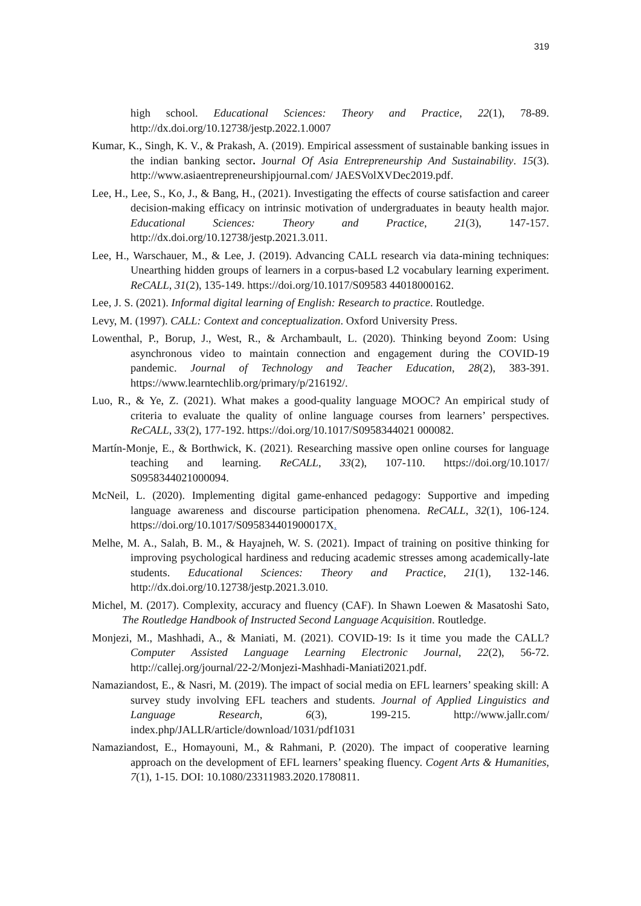319
high school. Educational Sciences: Theory and Practice, 22(1), 78-89. http://dx.doi.org/10.12738/jestp.2022.1.0007
Kumar, K., Singh, K. V., & Prakash, A. (2019). Empirical assessment of sustainable banking issues in the indian banking sector. Journal Of Asia Entrepreneurship And Sustainability. 15(3). http://www.asiaentrepreneurshipjournal.com/ JAESVolXVDec2019.pdf.
Lee, H., Lee, S., Ko, J., & Bang, H., (2021). Investigating the effects of course satisfaction and career decision-making efficacy on intrinsic motivation of undergraduates in beauty health major. Educational Sciences: Theory and Practice, 21(3), 147-157. http://dx.doi.org/10.12738/jestp.2021.3.011.
Lee, H., Warschauer, M., & Lee, J. (2019). Advancing CALL research via data-mining techniques: Unearthing hidden groups of learners in a corpus-based L2 vocabulary learning experiment. ReCALL, 31(2), 135-149. https://doi.org/10.1017/S09583 44018000162.
Lee, J. S. (2021). Informal digital learning of English: Research to practice. Routledge.
Levy, M. (1997). CALL: Context and conceptualization. Oxford University Press.
Lowenthal, P., Borup, J., West, R., & Archambault, L. (2020). Thinking beyond Zoom: Using asynchronous video to maintain connection and engagement during the COVID-19 pandemic. Journal of Technology and Teacher Education, 28(2), 383-391. https://www.learntechlib.org/primary/p/216192/.
Luo, R., & Ye, Z. (2021). What makes a good-quality language MOOC? An empirical study of criteria to evaluate the quality of online language courses from learners’ perspectives. ReCALL, 33(2), 177-192. https://doi.org/10.1017/S0958344021 000082.
Martín-Monje, E., & Borthwick, K. (2021). Researching massive open online courses for language teaching and learning. ReCALL, 33(2), 107-110. https://doi.org/10.1017/ S0958344021000094.
McNeil, L. (2020). Implementing digital game-enhanced pedagogy: Supportive and impeding language awareness and discourse participation phenomena. ReCALL, 32(1), 106-124. https://doi.org/10.1017/S095834401900017X.
Melhe, M. A., Salah, B. M., & Hayajneh, W. S. (2021). Impact of training on positive thinking for improving psychological hardiness and reducing academic stresses among academically-late students. Educational Sciences: Theory and Practice, 21(1), 132-146. http://dx.doi.org/10.12738/jestp.2021.3.010.
Michel, M. (2017). Complexity, accuracy and fluency (CAF). In Shawn Loewen & Masatoshi Sato, The Routledge Handbook of Instructed Second Language Acquisition. Routledge.
Monjezi, M., Mashhadi, A., & Maniati, M. (2021). COVID-19: Is it time you made the CALL? Computer Assisted Language Learning Electronic Journal, 22(2), 56-72. http://callej.org/journal/22-2/Monjezi-Mashhadi-Maniati2021.pdf.
Namaziandost, E., & Nasri, M. (2019). The impact of social media on EFL learners’ speaking skill: A survey study involving EFL teachers and students. Journal of Applied Linguistics and Language Research, 6(3), 199-215. http://www.jallr.com/ index.php/JALLR/article/download/1031/pdf1031
Namaziandost, E., Homayouni, M., & Rahmani, P. (2020). The impact of cooperative learning approach on the development of EFL learners’ speaking fluency. Cogent Arts & Humanities, 7(1), 1-15. DOI: 10.1080/23311983.2020.1780811.